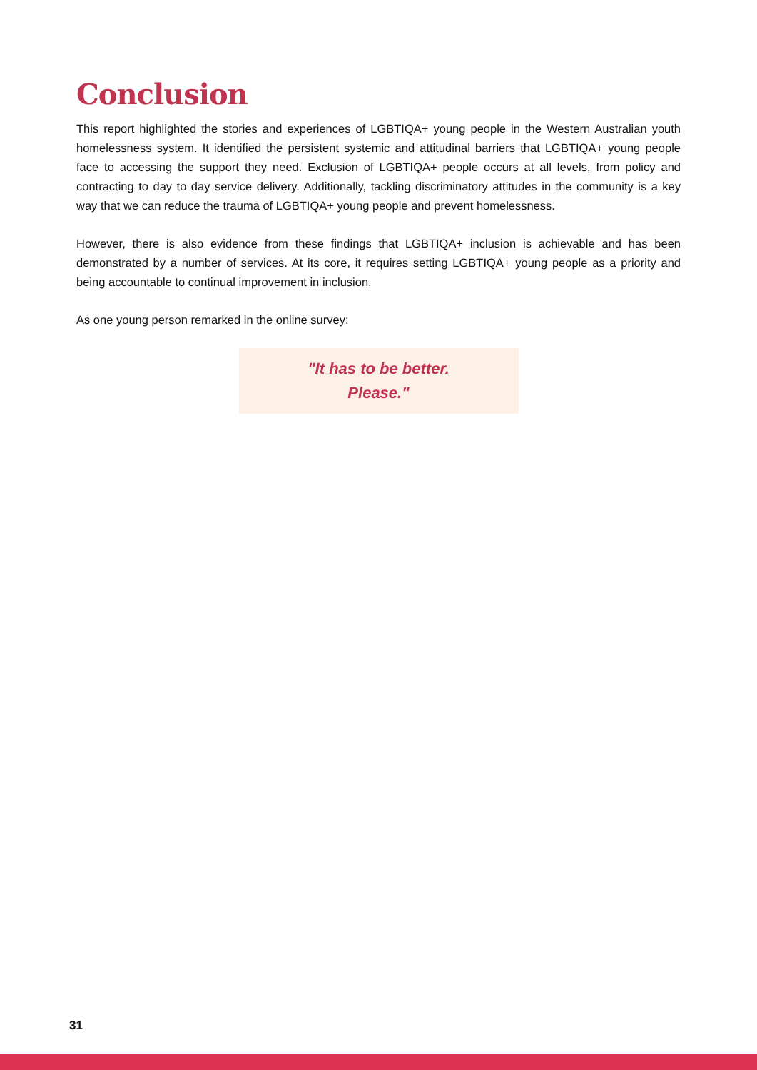Conclusion
This report highlighted the stories and experiences of LGBTIQA+ young people in the Western Australian youth homelessness system. It identified the persistent systemic and attitudinal barriers that LGBTIQA+ young people face to accessing the support they need. Exclusion of LGBTIQA+ people occurs at all levels, from policy and contracting to day to day service delivery. Additionally, tackling discriminatory attitudes in the community is a key way that we can reduce the trauma of LGBTIQA+ young people and prevent homelessness.
However, there is also evidence from these findings that LGBTIQA+ inclusion is achievable and has been demonstrated by a number of services. At its core, it requires setting LGBTIQA+ young people as a priority and being accountable to continual improvement in inclusion.
As one young person remarked in the online survey:
"It has to be better.
Please."
31